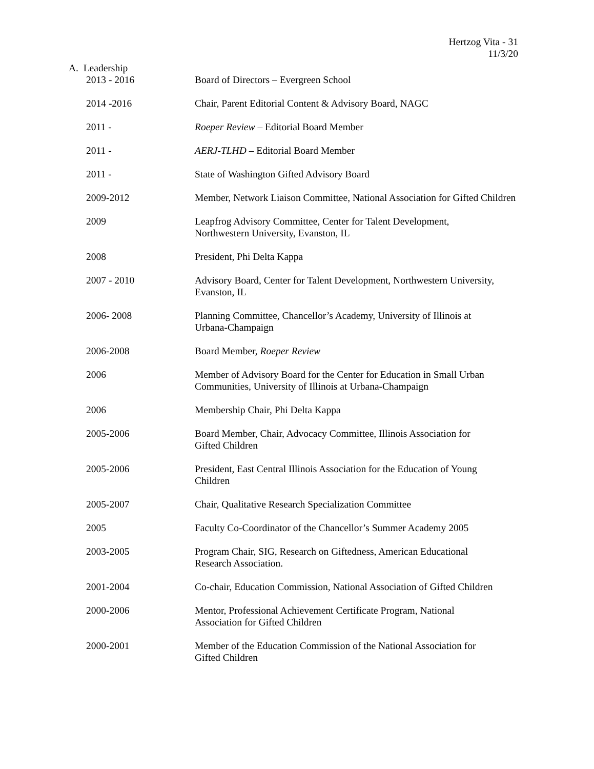Hertzog Vita - 31
11/3/20
A. Leadership
2013 - 2016 Board of Directors – Evergreen School
2014 -2016 Chair, Parent Editorial Content & Advisory Board, NAGC
2011 - Roeper Review – Editorial Board Member
2011 - AERJ-TLHD – Editorial Board Member
2011 - State of Washington Gifted Advisory Board
2009-2012 Member, Network Liaison Committee, National Association for Gifted Children
2009 Leapfrog Advisory Committee, Center for Talent Development,
Northwestern University, Evanston, IL
2008 President, Phi Delta Kappa
2007 - 2010 Advisory Board, Center for Talent Development, Northwestern University, Evanston, IL
2006- 2008 Planning Committee, Chancellor’s Academy, University of Illinois at
Urbana-Champaign
2006-2008 Board Member, Roeper Review
2006 Member of Advisory Board for the Center for Education in Small Urban
Communities, University of Illinois at Urbana-Champaign
2006 Membership Chair, Phi Delta Kappa
2005-2006 Board Member, Chair, Advocacy Committee, Illinois Association for
Gifted Children
2005-2006 President, East Central Illinois Association for the Education of Young
Children
2005-2007 Chair, Qualitative Research Specialization Committee
2005 Faculty Co-Coordinator of the Chancellor’s Summer Academy 2005
2003-2005 Program Chair, SIG, Research on Giftedness, American Educational
Research Association.
2001-2004 Co-chair, Education Commission, National Association of Gifted Children
2000-2006 Mentor, Professional Achievement Certificate Program, National
Association for Gifted Children
2000-2001 Member of the Education Commission of the National Association for
Gifted Children